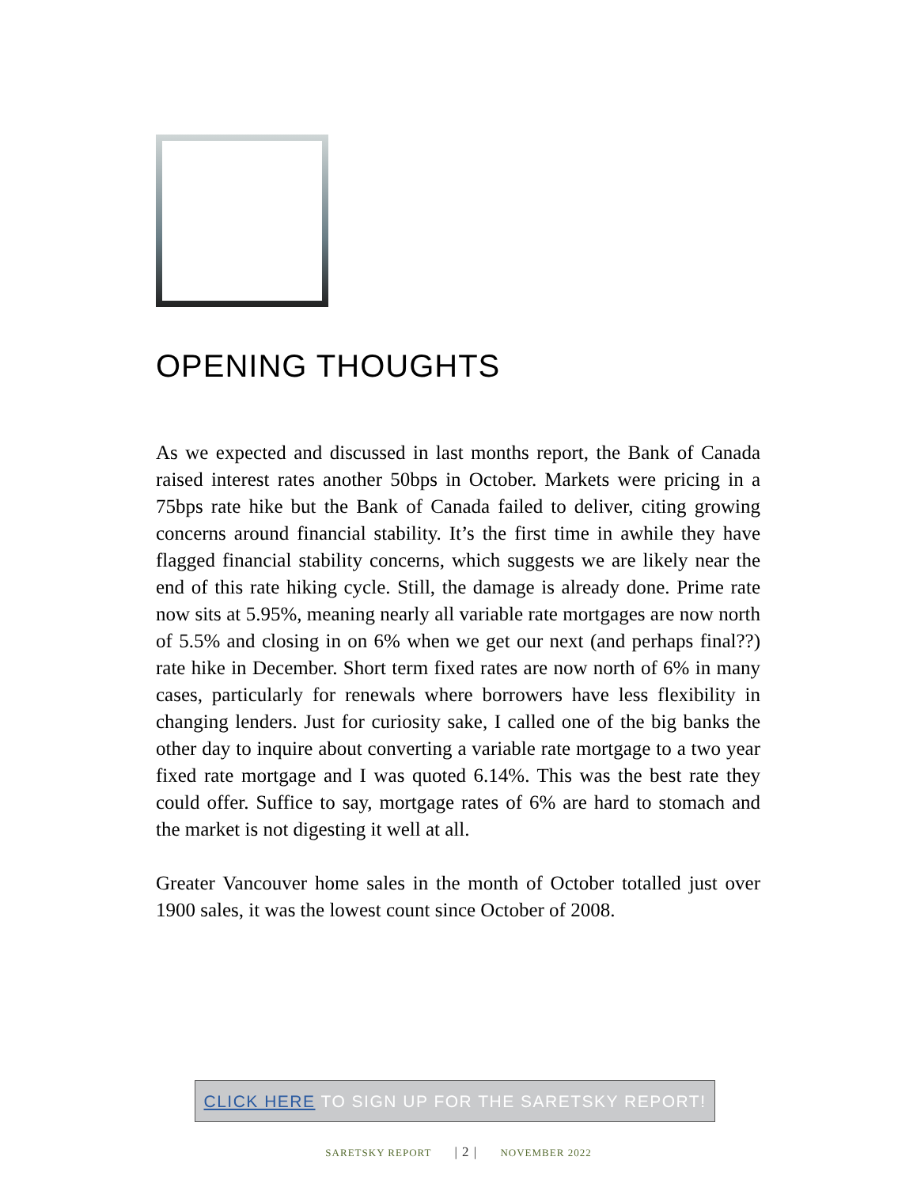OPENING THOUGHTS
As we expected and discussed in last months report, the Bank of Canada raised interest rates another 50bps in October. Markets were pricing in a 75bps rate hike but the Bank of Canada failed to deliver, citing growing concerns around financial stability. It’s the first time in awhile they have flagged financial stability concerns, which suggests we are likely near the end of this rate hiking cycle. Still, the damage is already done. Prime rate now sits at 5.95%, meaning nearly all variable rate mortgages are now north of 5.5% and closing in on 6% when we get our next (and perhaps final??) rate hike in December. Short term fixed rates are now north of 6% in many cases, particularly for renewals where borrowers have less flexibility in changing lenders. Just for curiosity sake, I called one of the big banks the other day to inquire about converting a variable rate mortgage to a two year fixed rate mortgage and I was quoted 6.14%. This was the best rate they could offer. Suffice to say, mortgage rates of 6% are hard to stomach and the market is not digesting it well at all.
Greater Vancouver home sales in the month of October totalled just over 1900 sales, it was the lowest count since October of 2008.
CLICK HERE TO SIGN UP FOR THE SARETSKY REPORT!
SARETSKY REPORT | 2 | NOVEMBER 2022